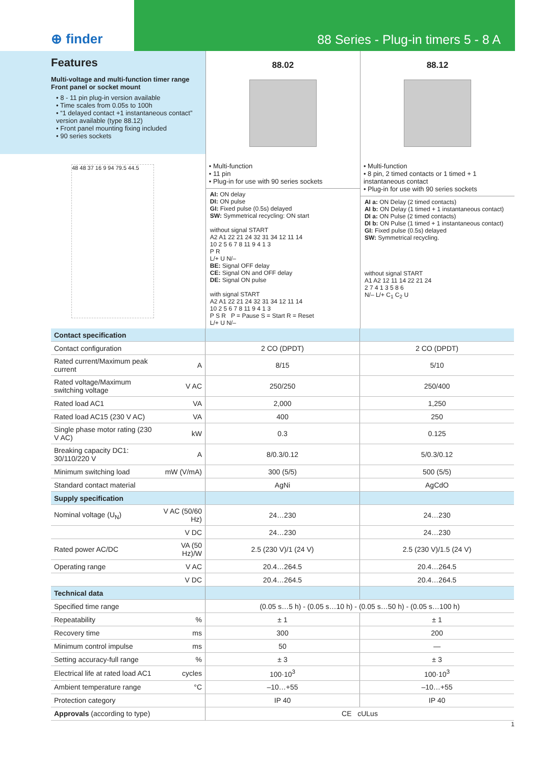⊕ finder 88 Series - Plug-in timers 5 - 8 A
Features
Multi-voltage and multi-function timer range
Front panel or socket mount
• 8 - 11 pin plug-in version available
• Time scales from 0.05s to 100h
• “1 delayed contact +1 instantaneous contact” version available (type 88.12)
• Front panel mounting fixing included
• 90 series sockets
48 48 37 16 9 94 79.5 44.5
88.02
• Multi-function
• 11 pin
• Plug-in for use with 90 series sockets
AI: ON delay
DI: ON pulse
GI: Fixed pulse (0.5s) delayed
SW: Symmetrical recycling: ON start
without signal START
A2 A1 22 21 24 32 31 34 12 11 14
10 2 5 6 7 8 11 9 4 1 3
P R
L/+ U N/–
BE: Signal OFF delay
CE: Signal ON and OFF delay
DE: Signal ON pulse
with signal START
A2 A1 22 21 24 32 31 34 12 11 14
10 2 5 6 7 8 11 9 4 1 3
P S R P = Pause S = Start R = Reset
L/+ U N/–
88.12
• Multi-function
• 8 pin, 2 timed contacts or 1 timed + 1 instantaneous contact
• Plug-in for use with 90 series sockets
AI a: ON Delay (2 timed contacts)
AI b: ON Delay (1 timed + 1 instantaneous contact)
DI a: ON Pulse (2 timed contacts)
DI b: ON Pulse (1 timed + 1 instantaneous contact)
GI: Fixed pulse (0.5s) delayed
SW: Symmetrical recycling.
without signal START
A1 A2 12 11 14 22 21 24
2 7 4 1 3 5 8 6
N/– L/+ C<sub>1</sub> C<sub>2</sub> U
| Contact specification | | | |
| Contact configuration | | 2 CO (DPDT) | 2 CO (DPDT) |
| Rated current/Maximum peak current | A | 8/15 | 5/10 |
| Rated voltage/Maximum switching voltage | V AC | 250/250 | 250/400 |
| Rated load AC1 | VA | 2,000 | 1,250 |
| Rated load AC15 (230 V AC) | VA | 400 | 250 |
| Single phase motor rating (230 V AC) | kW | 0.3 | 0.125 |
| Breaking capacity DC1: 30/110/220 V | A | 8/0.3/0.12 | 5/0.3/0.12 |
| Minimum switching load | mW (V/mA) | 300 (5/5) | 500 (5/5) |
| Standard contact material | | AgNi | AgCdO |
| Supply specification | | | |
| Nominal voltage (U<sub>N</sub>) | V AC (50/60 Hz) | 24…230 | 24…230 |
| | V DC | 24…230 | 24…230 |
| Rated power AC/DC | VA (50 Hz)/W | 2.5 (230 V)/1 (24 V) | 2.5 (230 V)/1.5 (24 V) |
| Operating range | V AC | 20.4…264.5 | 20.4…264.5 |
| | V DC | 20.4…264.5 | 20.4…264.5 |
| Technical data | | | |
| Specified time range | | (0.05 s…5 h) - (0.05 s…10 h) - (0.05 s…50 h) - (0.05 s…100 h) | |
| Repeatability | % | ± 1 | ± 1 |
| Recovery time | ms | 300 | 200 |
| Minimum control impulse | ms | 50 | — |
| Setting accuracy-full range | % | ± 3 | ± 3 |
| Electrical life at rated load AC1 | cycles | 100·10<sup>3</sup> | 100·10<sup>3</sup> |
| Ambient temperature range | °C | –10…+55 | –10…+55 |
| Protection category | | IP 40 | IP 40 |
| Approvals (according to type) | | CE cULus | |
1